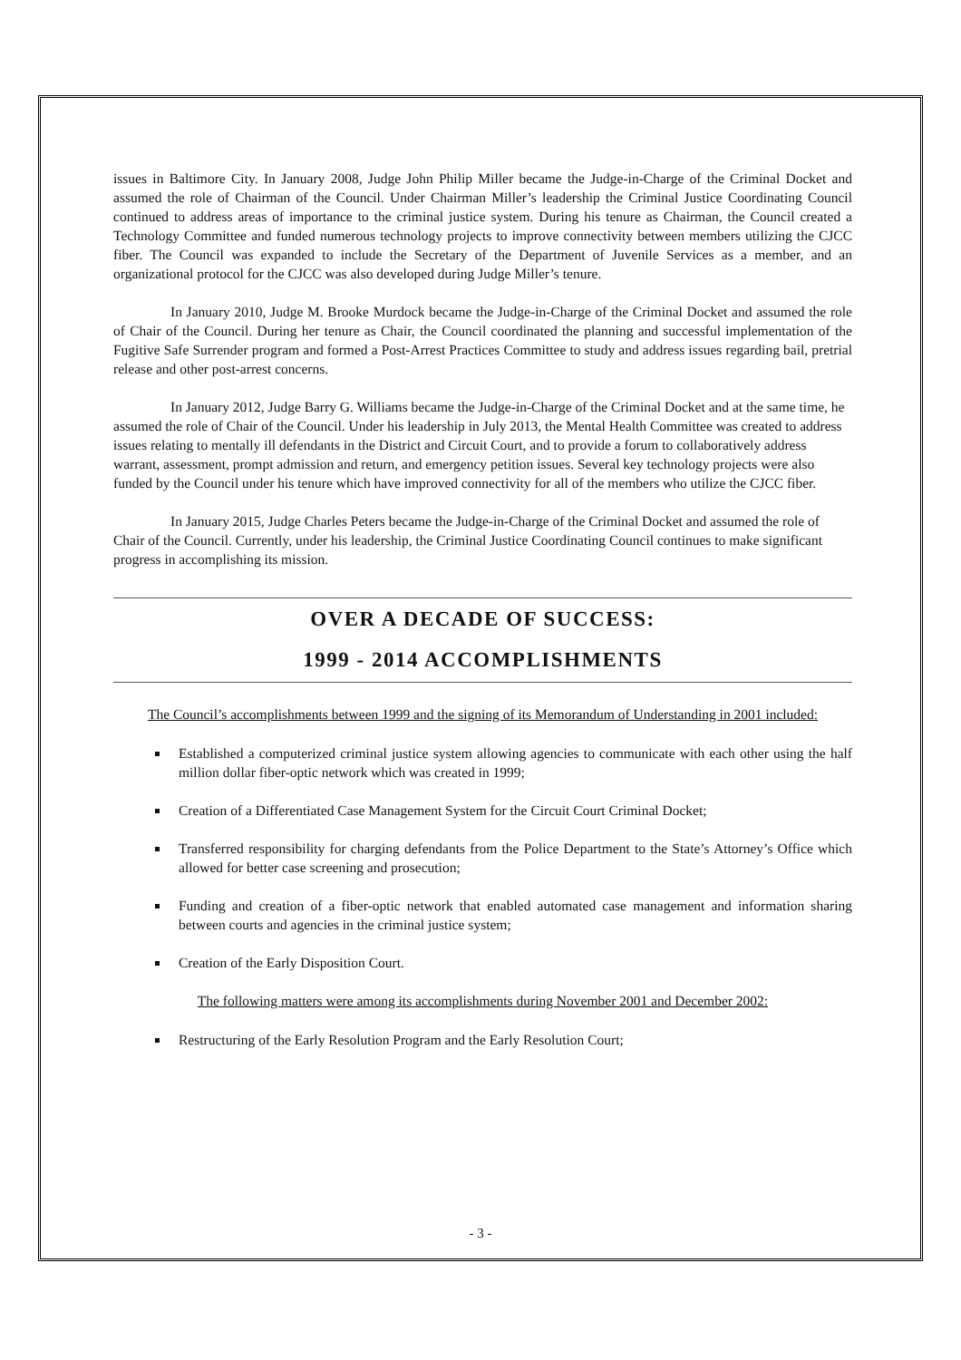issues in Baltimore City. In January 2008, Judge John Philip Miller became the Judge-in-Charge of the Criminal Docket and assumed the role of Chairman of the Council. Under Chairman Miller’s leadership the Criminal Justice Coordinating Council continued to address areas of importance to the criminal justice system. During his tenure as Chairman, the Council created a Technology Committee and funded numerous technology projects to improve connectivity between members utilizing the CJCC fiber. The Council was expanded to include the Secretary of the Department of Juvenile Services as a member, and an organizational protocol for the CJCC was also developed during Judge Miller’s tenure.
In January 2010, Judge M. Brooke Murdock became the Judge-in-Charge of the Criminal Docket and assumed the role of Chair of the Council. During her tenure as Chair, the Council coordinated the planning and successful implementation of the Fugitive Safe Surrender program and formed a Post-Arrest Practices Committee to study and address issues regarding bail, pretrial release and other post-arrest concerns.
In January 2012, Judge Barry G. Williams became the Judge-in-Charge of the Criminal Docket and at the same time, he assumed the role of Chair of the Council. Under his leadership in July 2013, the Mental Health Committee was created to address issues relating to mentally ill defendants in the District and Circuit Court, and to provide a forum to collaboratively address warrant, assessment, prompt admission and return, and emergency petition issues. Several key technology projects were also funded by the Council under his tenure which have improved connectivity for all of the members who utilize the CJCC fiber.
In January 2015, Judge Charles Peters became the Judge-in-Charge of the Criminal Docket and assumed the role of Chair of the Council. Currently, under his leadership, the Criminal Justice Coordinating Council continues to make significant progress in accomplishing its mission.
OVER A DECADE OF SUCCESS:
1999 - 2014 ACCOMPLISHMENTS
The Council’s accomplishments between 1999 and the signing of its Memorandum of Understanding in 2001 included:
Established a computerized criminal justice system allowing agencies to communicate with each other using the half million dollar fiber-optic network which was created in 1999;
Creation of a Differentiated Case Management System for the Circuit Court Criminal Docket;
Transferred responsibility for charging defendants from the Police Department to the State’s Attorney’s Office which allowed for better case screening and prosecution;
Funding and creation of a fiber-optic network that enabled automated case management and information sharing between courts and agencies in the criminal justice system;
Creation of the Early Disposition Court.
The following matters were among its accomplishments during November 2001 and December 2002:
Restructuring of the Early Resolution Program and the Early Resolution Court;
- 3 -